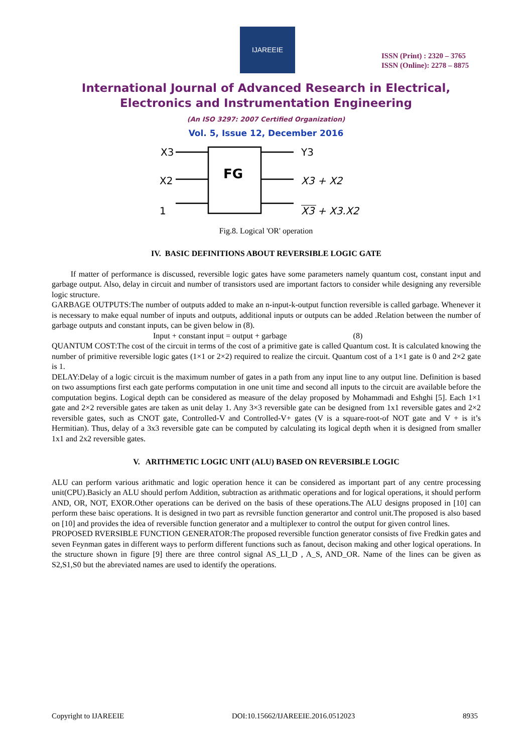IJAREEIE
ISSN (Print) : 2320 – 3765
ISSN (Online): 2278 – 8875
International Journal of Advanced Research in Electrical,
Electronics and Instrumentation Engineering
(An ISO 3297: 2007 Certified Organization)
Vol. 5, Issue 12, December 2016
FG
X3
X2
1
Y3
X3 + X2
X3 + X3.X2
Fig.8. Logical 'OR' operation
IV. BASIC DEFINITIONS ABOUT REVERSIBLE LOGIC GATE
If matter of performance is discussed, reversible logic gates have some parameters namely quantum cost, constant input and garbage output. Also, delay in circuit and number of transistors used are important factors to consider while designing any reversible logic structure.
GARBAGE OUTPUTS:The number of outputs added to make an n-input-k-output function reversible is called garbage. Whenever it is necessary to make equal number of inputs and outputs, additional inputs or outputs can be added .Relation between the number of garbage outputs and constant inputs, can be given below in (8).
Input + constant input = output + garbage (8)
QUANTUM COST:The cost of the circuit in terms of the cost of a primitive gate is called Quantum cost. It is calculated knowing the number of primitive reversible logic gates (1×1 or 2×2) required to realize the circuit. Quantum cost of a 1×1 gate is 0 and 2×2 gate is 1.
DELAY:Delay of a logic circuit is the maximum number of gates in a path from any input line to any output line. Definition is based on two assumptions first each gate performs computation in one unit time and second all inputs to the circuit are available before the computation begins. Logical depth can be considered as measure of the delay proposed by Mohammadi and Eshghi [5]. Each 1×1 gate and 2×2 reversible gates are taken as unit delay 1. Any 3×3 reversible gate can be designed from 1x1 reversible gates and 2×2 reversible gates, such as CNOT gate, Controlled-V and Controlled-V+ gates (V is a square-root-of NOT gate and V + is it’s Hermitian). Thus, delay of a 3x3 reversible gate can be computed by calculating its logical depth when it is designed from smaller 1x1 and 2x2 reversible gates.
V. ARITHMETIC LOGIC UNIT (ALU) BASED ON REVERSIBLE LOGIC
ALU can perform various arithmatic and logic operation hence it can be considered as important part of any centre processing unit(CPU).Basicly an ALU should perfom Addition, subtraction as arithmatic operations and for logical operations, it should perform AND, OR, NOT, EXOR.Other operations can be derived on the basis of these operations.The ALU designs proposed in [10] can perform these baisc operations. It is designed in two part as revrsible function generartor and control unit.The proposed is also based on [10] and provides the idea of reversible function generator and a multiplexer to control the output for given control lines.
PROPOSED RVERSIBLE FUNCTION GENERATOR:The proposed reversible function generator consists of five Fredkin gates and seven Feynman gates in different ways to perform different functions such as fanout, decison making and other logical operations. In the structure shown in figure [9] there are three control signal AS_LI_D , A_S, AND_OR. Name of the lines can be given as S2,S1,S0 but the abreviated names are used to identify the operations.
Copyright to IJAREEIE DOI:10.15662/IJAREEIE.2016.0512023 8935